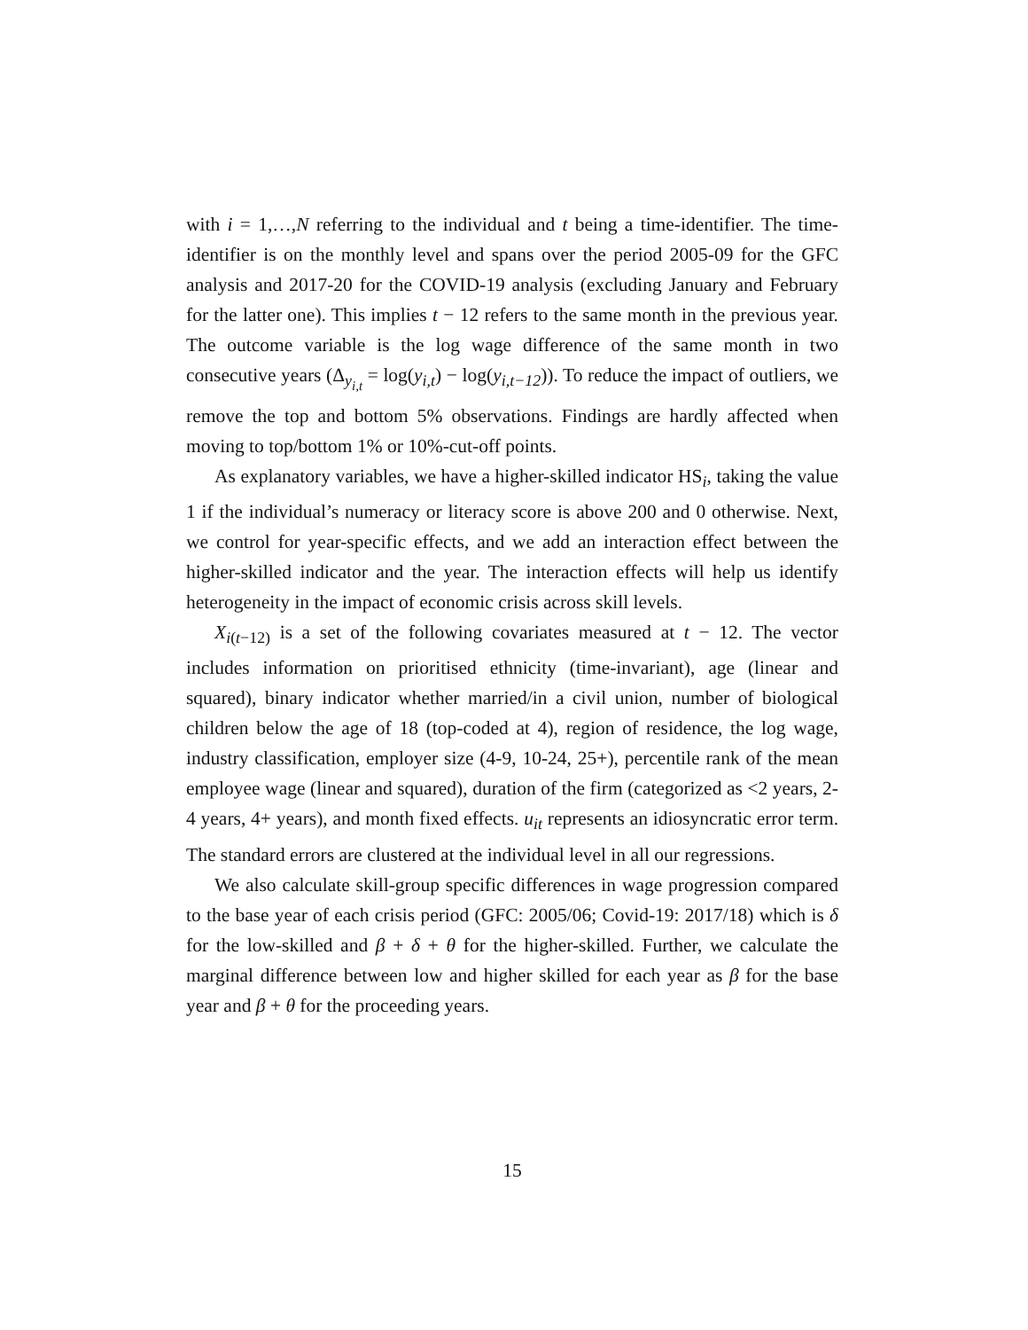with i = 1,…,N referring to the individual and t being a time-identifier. The time-identifier is on the monthly level and spans over the period 2005-09 for the GFC analysis and 2017-20 for the COVID-19 analysis (excluding January and February for the latter one). This implies t − 12 refers to the same month in the previous year. The outcome variable is the log wage difference of the same month in two consecutive years (Δ<sub>y<sub>i,t</sub></sub> = log(y<sub>i,t</sub>) − log(y<sub>i,t−12</sub>)). To reduce the impact of outliers, we remove the top and bottom 5% observations. Findings are hardly affected when moving to top/bottom 1% or 10%-cut-off points.
As explanatory variables, we have a higher-skilled indicator HS<sub>i</sub>, taking the value 1 if the individual’s numeracy or literacy score is above 200 and 0 otherwise. Next, we control for year-specific effects, and we add an interaction effect between the higher-skilled indicator and the year. The interaction effects will help us identify heterogeneity in the impact of economic crisis across skill levels.
X<sub>i(t−12)</sub> is a set of the following covariates measured at t − 12. The vector includes information on prioritised ethnicity (time-invariant), age (linear and squared), binary indicator whether married/in a civil union, number of biological children below the age of 18 (top-coded at 4), region of residence, the log wage, industry classification, employer size (4-9, 10-24, 25+), percentile rank of the mean employee wage (linear and squared), duration of the firm (categorized as <2 years, 2-4 years, 4+ years), and month fixed effects. u<sub>it</sub> represents an idiosyncratic error term. The standard errors are clustered at the individual level in all our regressions.
We also calculate skill-group specific differences in wage progression compared to the base year of each crisis period (GFC: 2005/06; Covid-19: 2017/18) which is δ for the low-skilled and β + δ + θ for the higher-skilled. Further, we calculate the marginal difference between low and higher skilled for each year as β for the base year and β + θ for the proceeding years.
15